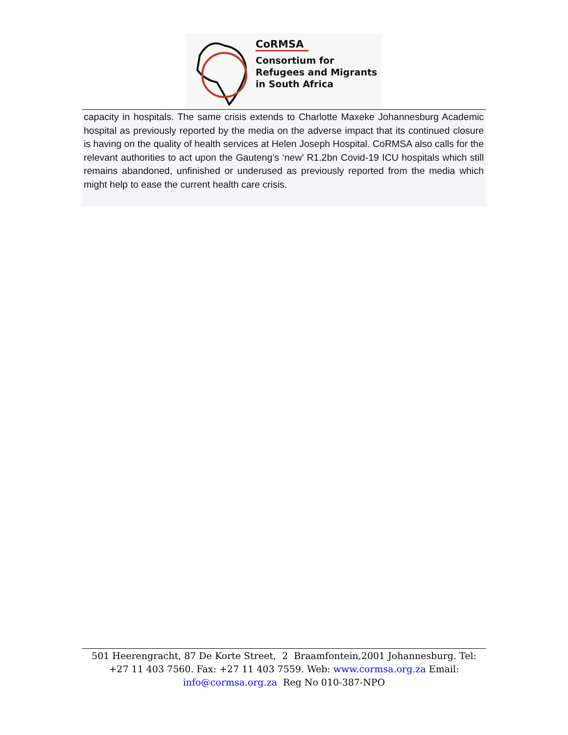CoRMSA
Consortium for
Refugees and Migrants
in South Africa
capacity in hospitals. The same crisis extends to Charlotte Maxeke Johannesburg Academic hospital as previously reported by the media on the adverse impact that its continued closure is having on the quality of health services at Helen Joseph Hospital. CoRMSA also calls for the relevant authorities to act upon the Gauteng’s ‘new’ R1.2bn Covid-19 ICU hospitals which still remains abandoned, unfinished or underused as previously reported from the media which might help to ease the current health care crisis.
501 Heerengracht, 87 De Korte Street, 2 Braamfontein,2001 Johannesburg. Tel: +27 11 403 7560. Fax: +27 11 403 7559. Web: www.cormsa.org.za Email: info@cormsa.org.za Reg No 010-387-NPO